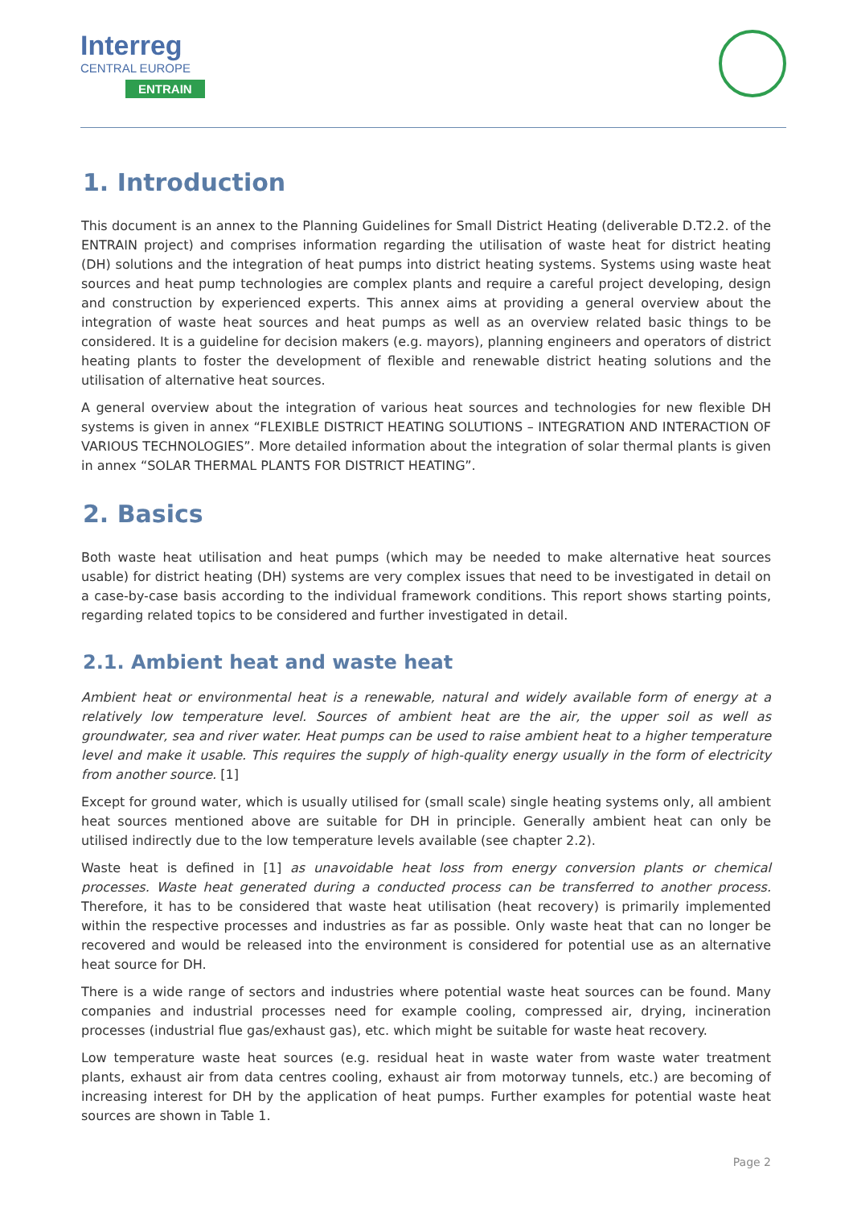Interreg
CENTRAL EUROPE
ENTRAIN
1. Introduction
This document is an annex to the Planning Guidelines for Small District Heating (deliverable D.T2.2. of the ENTRAIN project) and comprises information regarding the utilisation of waste heat for district heating (DH) solutions and the integration of heat pumps into district heating systems. Systems using waste heat sources and heat pump technologies are complex plants and require a careful project developing, design and construction by experienced experts. This annex aims at providing a general overview about the integration of waste heat sources and heat pumps as well as an overview related basic things to be considered. It is a guideline for decision makers (e.g. mayors), planning engineers and operators of district heating plants to foster the development of flexible and renewable district heating solutions and the utilisation of alternative heat sources.
A general overview about the integration of various heat sources and technologies for new flexible DH systems is given in annex “FLEXIBLE DISTRICT HEATING SOLUTIONS – INTEGRATION AND INTERACTION OF VARIOUS TECHNOLOGIES”. More detailed information about the integration of solar thermal plants is given in annex “SOLAR THERMAL PLANTS FOR DISTRICT HEATING”.
2. Basics
Both waste heat utilisation and heat pumps (which may be needed to make alternative heat sources usable) for district heating (DH) systems are very complex issues that need to be investigated in detail on a case-by-case basis according to the individual framework conditions. This report shows starting points, regarding related topics to be considered and further investigated in detail.
2.1. Ambient heat and waste heat
Ambient heat or environmental heat is a renewable, natural and widely available form of energy at a relatively low temperature level. Sources of ambient heat are the air, the upper soil as well as groundwater, sea and river water. Heat pumps can be used to raise ambient heat to a higher temperature level and make it usable. This requires the supply of high-quality energy usually in the form of electricity from another source. [1]
Except for ground water, which is usually utilised for (small scale) single heating systems only, all ambient heat sources mentioned above are suitable for DH in principle. Generally ambient heat can only be utilised indirectly due to the low temperature levels available (see chapter 2.2).
Waste heat is defined in [1] as unavoidable heat loss from energy conversion plants or chemical processes. Waste heat generated during a conducted process can be transferred to another process. Therefore, it has to be considered that waste heat utilisation (heat recovery) is primarily implemented within the respective processes and industries as far as possible. Only waste heat that can no longer be recovered and would be released into the environment is considered for potential use as an alternative heat source for DH.
There is a wide range of sectors and industries where potential waste heat sources can be found. Many companies and industrial processes need for example cooling, compressed air, drying, incineration processes (industrial flue gas/exhaust gas), etc. which might be suitable for waste heat recovery.
Low temperature waste heat sources (e.g. residual heat in waste water from waste water treatment plants, exhaust air from data centres cooling, exhaust air from motorway tunnels, etc.) are becoming of increasing interest for DH by the application of heat pumps. Further examples for potential waste heat sources are shown in Table 1.
Page 2